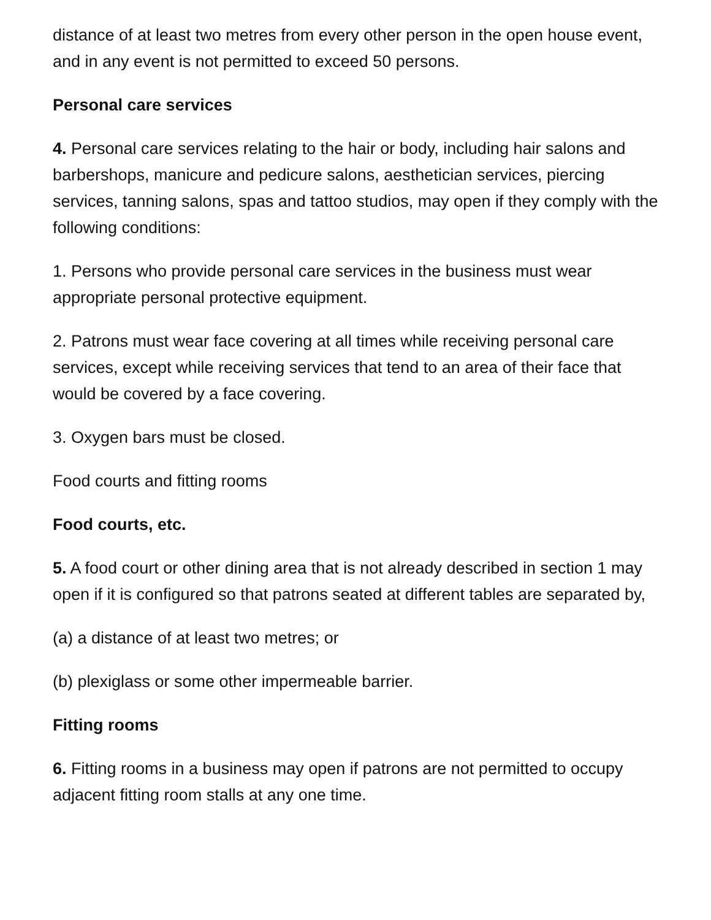distance of at least two metres from every other person in the open house event, and in any event is not permitted to exceed 50 persons.
Personal care services
4. Personal care services relating to the hair or body, including hair salons and barbershops, manicure and pedicure salons, aesthetician services, piercing services, tanning salons, spas and tattoo studios, may open if they comply with the following conditions:
1. Persons who provide personal care services in the business must wear appropriate personal protective equipment.
2. Patrons must wear face covering at all times while receiving personal care services, except while receiving services that tend to an area of their face that would be covered by a face covering.
3. Oxygen bars must be closed.
Food courts and fitting rooms
Food courts, etc.
5. A food court or other dining area that is not already described in section 1 may open if it is configured so that patrons seated at different tables are separated by,
(a) a distance of at least two metres; or
(b) plexiglass or some other impermeable barrier.
Fitting rooms
6. Fitting rooms in a business may open if patrons are not permitted to occupy adjacent fitting room stalls at any one time.